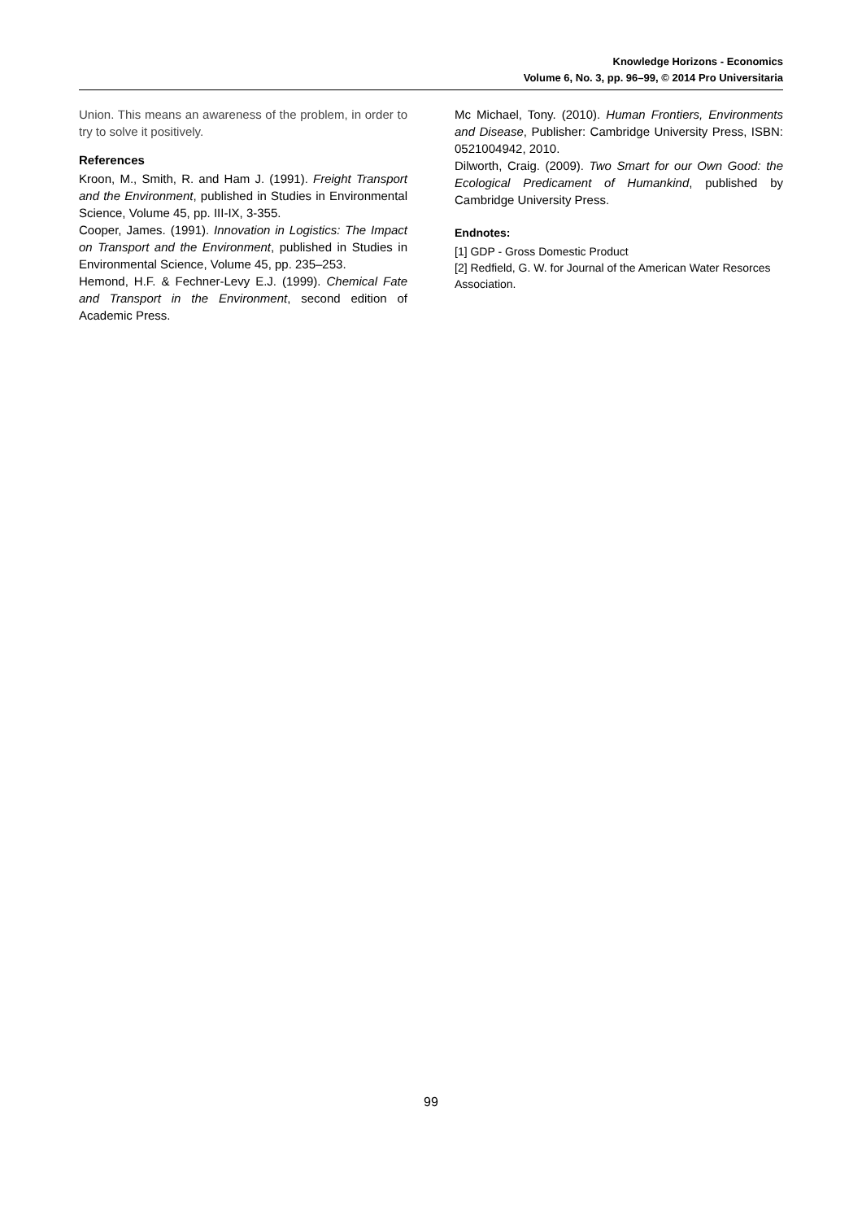Knowledge Horizons - Economics
Volume 6, No. 3, pp. 96–99, © 2014 Pro Universitaria
Union. This means an awareness of the problem, in order to try to solve it positively.
References
Kroon, M., Smith, R. and Ham J. (1991). Freight Transport and the Environment, published in Studies in Environmental Science, Volume 45, pp. III-IX, 3-355.
Cooper, James. (1991). Innovation in Logistics: The Impact on Transport and the Environment, published in Studies in Environmental Science, Volume 45, pp. 235–253.
Hemond, H.F. & Fechner-Levy E.J. (1999). Chemical Fate and Transport in the Environment, second edition of Academic Press.
Mc Michael, Tony. (2010). Human Frontiers, Environments and Disease, Publisher: Cambridge University Press, ISBN: 0521004942, 2010.
Dilworth, Craig. (2009). Two Smart for our Own Good: the Ecological Predicament of Humankind, published by Cambridge University Press.
Endnotes:
[1] GDP - Gross Domestic Product
[2] Redfield, G. W. for Journal of the American Water Resorces Association.
99